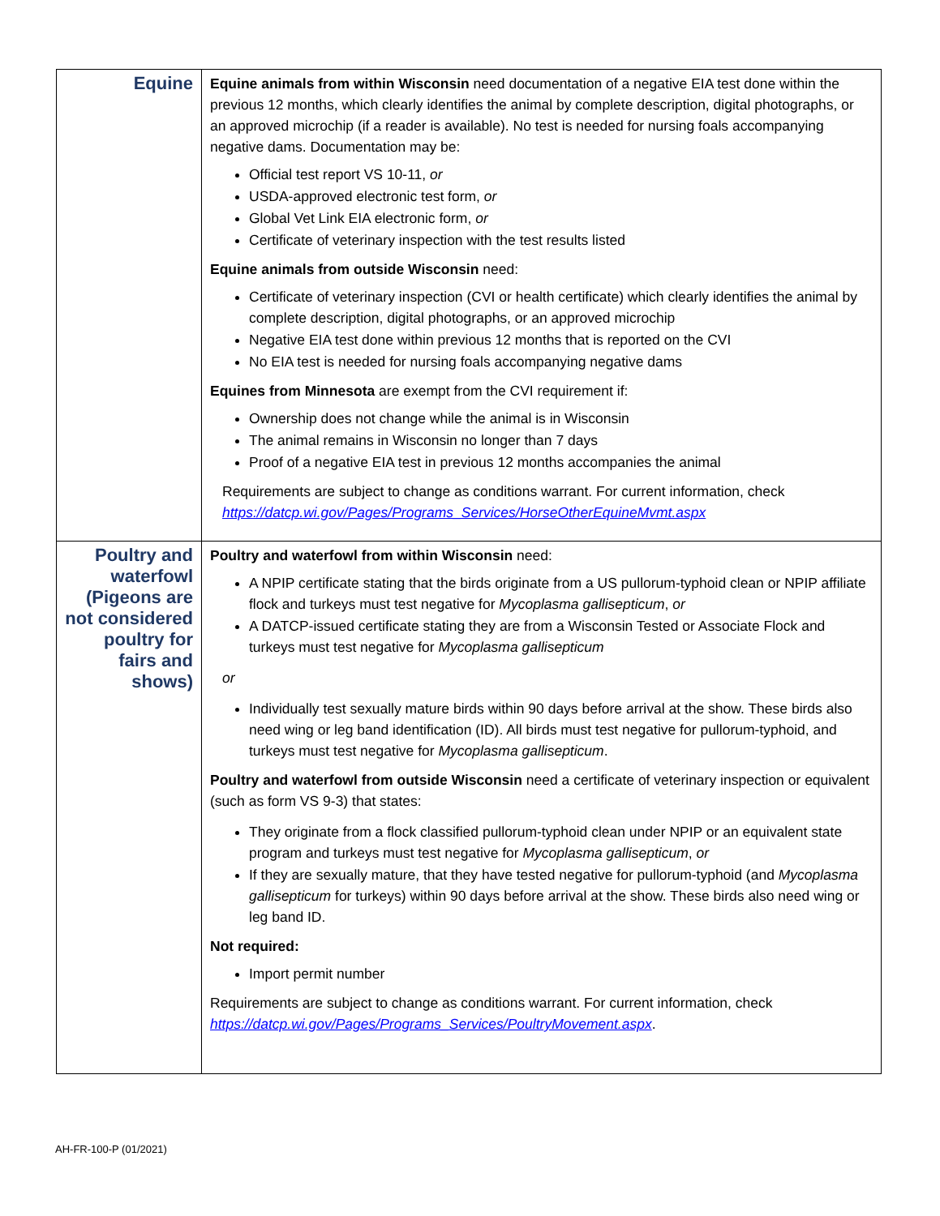| Equine | Equine animals from within Wisconsin need documentation of a negative EIA test done within the previous 12 months, which clearly identifies the animal by complete description, digital photographs, or an approved microchip (if a reader is available). No test is needed for nursing foals accompanying negative dams. Documentation may be: Official test report VS 10-11, or USDA-approved electronic test form, or Global Vet Link EIA electronic form, or Certificate of veterinary inspection with the test results listed Equine animals from outside Wisconsin need: Certificate of veterinary inspection (CVI or health certificate) which clearly identifies the animal by complete description, digital photographs, or an approved microchip Negative EIA test done within previous 12 months that is reported on the CVI No EIA test is needed for nursing foals accompanying negative dams Equines from Minnesota are exempt from the CVI requirement if: Ownership does not change while the animal is in Wisconsin The animal remains in Wisconsin no longer than 7 days Proof of a negative EIA test in previous 12 months accompanies the animal Requirements are subject to change as conditions warrant. For current information, check https://datcp.wi.gov/Pages/Programs_Services/HorseOtherEquineMvmt.aspx |
| Poultry and waterfowl (Pigeons are not considered poultry for fairs and shows) | Poultry and waterfowl from within Wisconsin need: A NPIP certificate stating that the birds originate from a US pullorum-typhoid clean or NPIP affiliate flock and turkeys must test negative for Mycoplasma gallisepticum , or A DATCP-issued certificate stating they are from a Wisconsin Tested or Associate Flock and turkeys must test negative for Mycoplasma gallisepticum or Individually test sexually mature birds within 90 days before arrival at the show. These birds also need wing or leg band identification (ID). All birds must test negative for pullorum-typhoid, and turkeys must test negative for Mycoplasma gallisepticum . Poultry and waterfowl from outside Wisconsin need a certificate of veterinary inspection or equivalent (such as form VS 9-3) that states: They originate from a flock classified pullorum-typhoid clean under NPIP or an equivalent state program and turkeys must test negative for Mycoplasma gallisepticum , or If they are sexually mature, that they have tested negative for pullorum-typhoid (and Mycoplasma gallisepticum for turkeys) within 90 days before arrival at the show. These birds also need wing or leg band ID. Not required: Import permit number Requirements are subject to change as conditions warrant. For current information, check https://datcp.wi.gov/Pages/Programs_Services/PoultryMovement.aspx . |
AH-FR-100-P (01/2021)